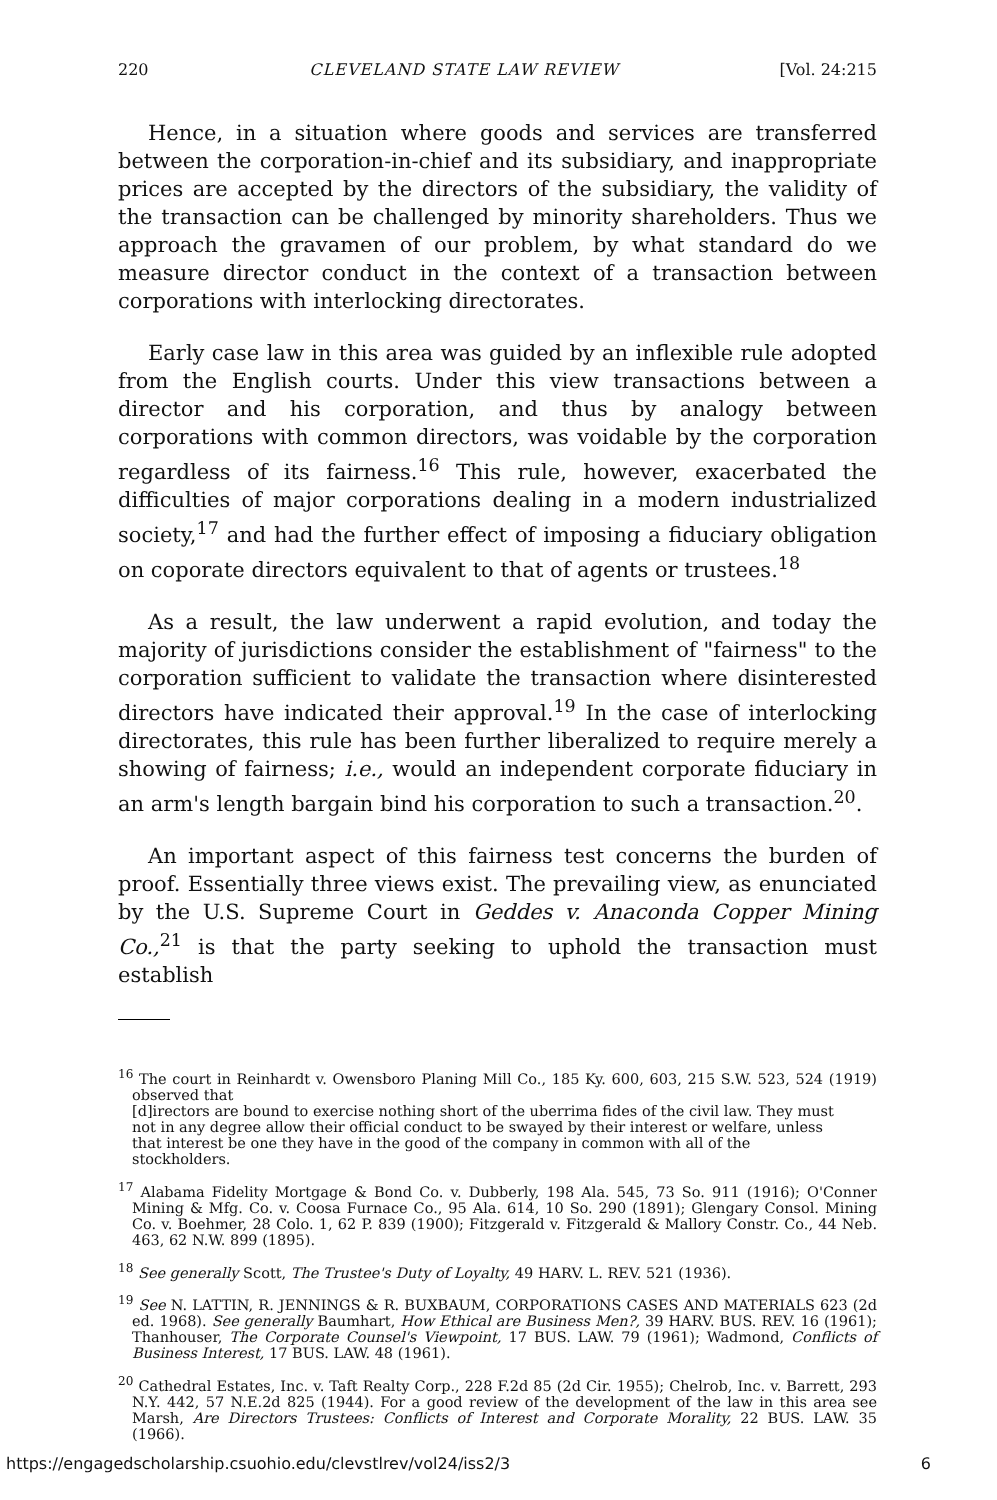220 CLEVELAND STATE LAW REVIEW [Vol. 24:215
Hence, in a situation where goods and services are transferred between the corporation-in-chief and its subsidiary, and inappropriate prices are accepted by the directors of the subsidiary, the validity of the transaction can be challenged by minority shareholders. Thus we approach the gravamen of our problem, by what standard do we measure director conduct in the context of a transaction between corporations with interlocking directorates.
Early case law in this area was guided by an inflexible rule adopted from the English courts. Under this view transactions between a director and his corporation, and thus by analogy between corporations with common directors, was voidable by the corporation regardless of its fairness.<sup>16</sup> This rule, however, exacerbated the difficulties of major corporations dealing in a modern industrialized society,<sup>17</sup> and had the further effect of imposing a fiduciary obligation on coporate directors equivalent to that of agents or trustees.<sup>18</sup>
As a result, the law underwent a rapid evolution, and today the majority of jurisdictions consider the establishment of "fairness" to the corporation sufficient to validate the transaction where disinterested directors have indicated their approval.<sup>19</sup> In the case of interlocking directorates, this rule has been further liberalized to require merely a showing of fairness; i.e., would an independent corporate fiduciary in an arm's length bargain bind his corporation to such a transaction.<sup>20</sup>.
An important aspect of this fairness test concerns the burden of proof. Essentially three views exist. The prevailing view, as enunciated by the U.S. Supreme Court in Geddes v. Anaconda Copper Mining Co.,<sup>21</sup> is that the party seeking to uphold the transaction must establish
<sup>16</sup> The court in Reinhardt v. Owensboro Planing Mill Co., 185 Ky. 600, 603, 215 S.W. 523, 524 (1919) observed that
[d]irectors are bound to exercise nothing short of the uberrima fides of the civil law. They must not in any degree allow their official conduct to be swayed by their interest or welfare, unless that interest be one they have in the good of the company in common with all of the stockholders.
<sup>17</sup> Alabama Fidelity Mortgage & Bond Co. v. Dubberly, 198 Ala. 545, 73 So. 911 (1916); O'Conner Mining & Mfg. Co. v. Coosa Furnace Co., 95 Ala. 614, 10 So. 290 (1891); Glengary Consol. Mining Co. v. Boehmer, 28 Colo. 1, 62 P. 839 (1900); Fitzgerald v. Fitzgerald & Mallory Constr. Co., 44 Neb. 463, 62 N.W. 899 (1895).
<sup>18</sup> See generally Scott, The Trustee's Duty of Loyalty, 49 HARV. L. REV. 521 (1936).
<sup>19</sup> See N. LATTIN, R. JENNINGS & R. BUXBAUM, CORPORATIONS CASES AND MATERIALS 623 (2d ed. 1968). See generally Baumhart, How Ethical are Business Men?, 39 HARV. BUS. REV. 16 (1961); Thanhouser, The Corporate Counsel's Viewpoint, 17 BUS. LAW. 79 (1961); Wadmond, Conflicts of Business Interest, 17 BUS. LAW. 48 (1961).
<sup>20</sup> Cathedral Estates, Inc. v. Taft Realty Corp., 228 F.2d 85 (2d Cir. 1955); Chelrob, Inc. v. Barrett, 293 N.Y. 442, 57 N.E.2d 825 (1944). For a good review of the development of the law in this area see Marsh, Are Directors Trustees: Conflicts of Interest and Corporate Morality, 22 BUS. LAW. 35 (1966).
https://engagedscholarship.csuohio.edu/clevstlrev/vol24/iss2/3 6